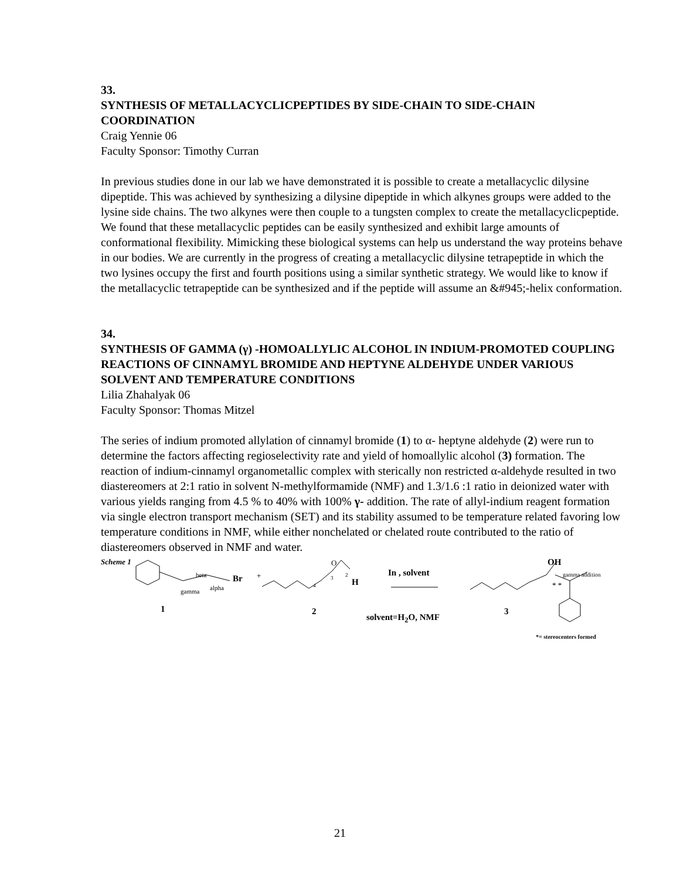33.
SYNTHESIS OF METALLACYCLICPEPTIDES BY SIDE-CHAIN TO SIDE-CHAIN COORDINATION
Craig Yennie 06
Faculty Sponsor: Timothy Curran
In previous studies done in our lab we have demonstrated it is possible to create a metallacyclic dilysine dipeptide. This was achieved by synthesizing a dilysine dipeptide in which alkynes groups were added to the lysine side chains. The two alkynes were then couple to a tungsten complex to create the metallacyclicpeptide. We found that these metallacyclic peptides can be easily synthesized and exhibit large amounts of conformational flexibility. Mimicking these biological systems can help us understand the way proteins behave in our bodies. We are currently in the progress of creating a metallacyclic dilysine tetrapeptide in which the two lysines occupy the first and fourth positions using a similar synthetic strategy. We would like to know if the metallacyclic tetrapeptide can be synthesized and if the peptide will assume an &#945;-helix conformation.
34.
SYNTHESIS OF GAMMA (γ) -HOMOALLYLIC ALCOHOL IN INDIUM-PROMOTED COUPLING REACTIONS OF CINNAMYL BROMIDE AND HEPTYNE ALDEHYDE UNDER VARIOUS SOLVENT AND TEMPERATURE CONDITIONS
Lilia Zhahalyak 06
Faculty Sponsor: Thomas Mitzel
The series of indium promoted allylation of cinnamyl bromide (1) to α- heptyne aldehyde (2) were run to determine the factors affecting regioselectivity rate and yield of homoallylic alcohol (3) formation. The reaction of indium-cinnamyl organometallic complex with sterically non restricted α-aldehyde resulted in two diastereomers at 2:1 ratio in solvent N-methylformamide (NMF) and 1.3/1.6 :1 ratio in deionized water with various yields ranging from 4.5 % to 40% with 100% γ- addition. The rate of allyl-indium reagent formation via single electron transport mechanism (SET) and its stability assumed to be temperature related favoring low temperature conditions in NMF, while either nonchelated or chelated route contributed to the ratio of diastereomers observed in NMF and water.
Scheme 1
beta Br
alpha
gamma
+
O
4
3 2
H
In , solvent
OH
gamma addition
* *
1 2
solvent=H<sub>2</sub>O, NMF
3
*= stereocenters formed
21